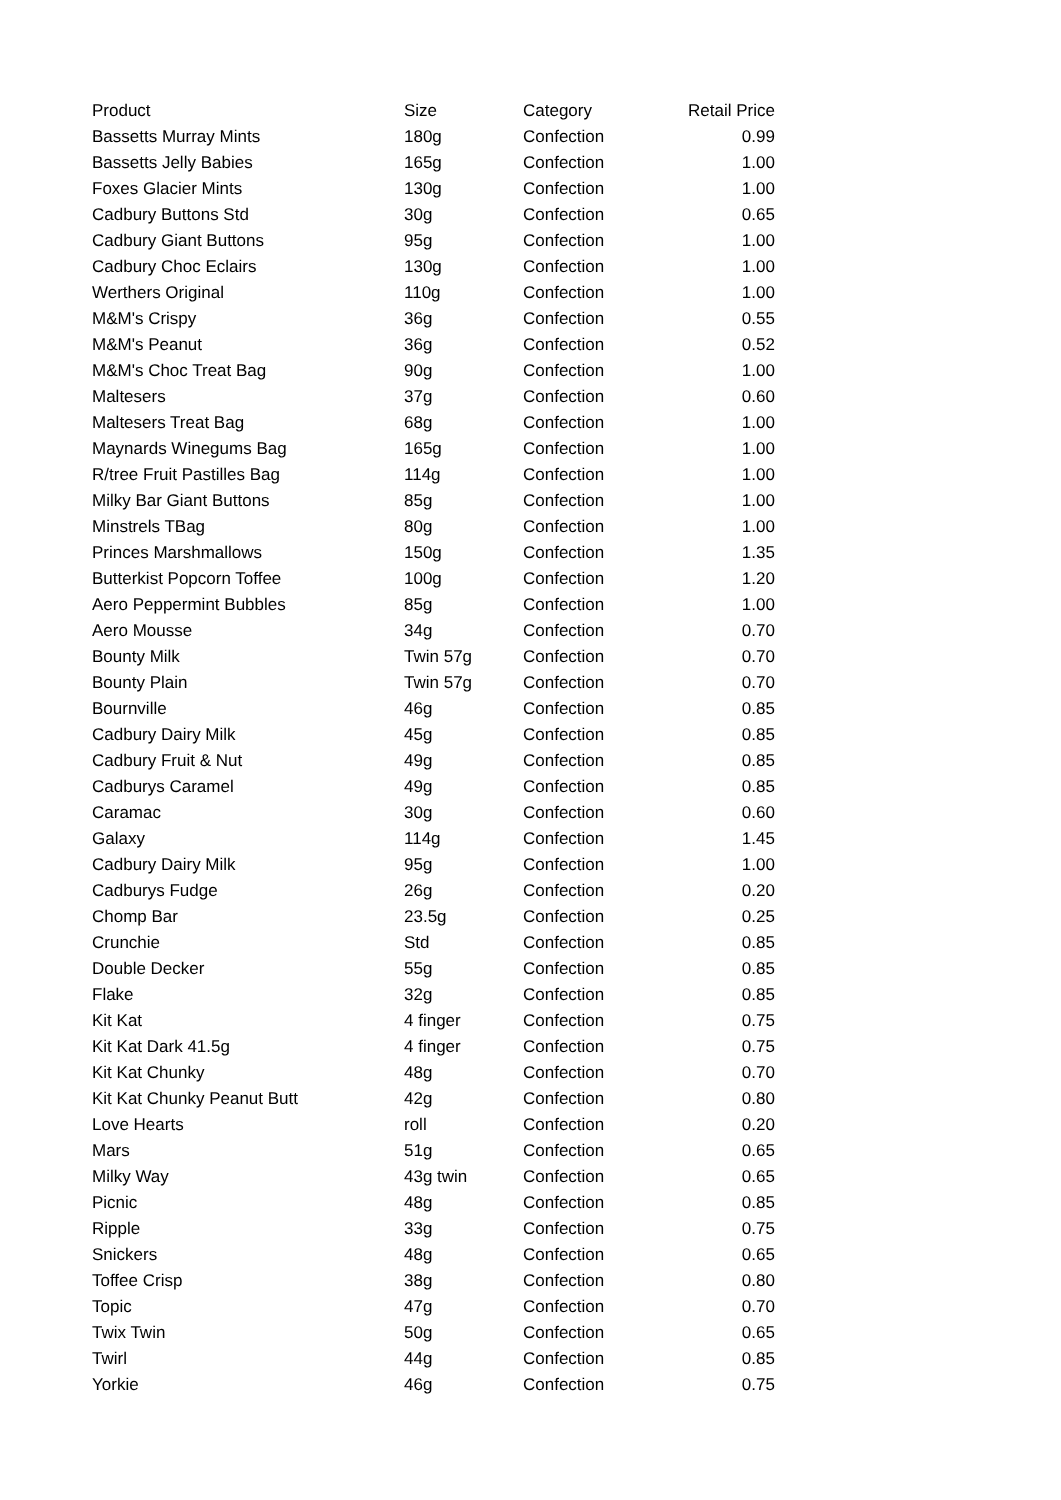| Product | Size | Category | Retail Price |
| --- | --- | --- | --- |
| Bassetts Murray Mints | 180g | Confection | 0.99 |
| Bassetts Jelly Babies | 165g | Confection | 1.00 |
| Foxes Glacier Mints | 130g | Confection | 1.00 |
| Cadbury Buttons Std | 30g | Confection | 0.65 |
| Cadbury Giant Buttons | 95g | Confection | 1.00 |
| Cadbury Choc Eclairs | 130g | Confection | 1.00 |
| Werthers Original | 110g | Confection | 1.00 |
| M&M's Crispy | 36g | Confection | 0.55 |
| M&M's Peanut | 36g | Confection | 0.52 |
| M&M's Choc Treat Bag | 90g | Confection | 1.00 |
| Maltesers | 37g | Confection | 0.60 |
| Maltesers Treat Bag | 68g | Confection | 1.00 |
| Maynards Winegums Bag | 165g | Confection | 1.00 |
| R/tree Fruit Pastilles Bag | 114g | Confection | 1.00 |
| Milky Bar Giant Buttons | 85g | Confection | 1.00 |
| Minstrels TBag | 80g | Confection | 1.00 |
| Princes Marshmallows | 150g | Confection | 1.35 |
| Butterkist Popcorn Toffee | 100g | Confection | 1.20 |
| Aero Peppermint Bubbles | 85g | Confection | 1.00 |
| Aero Mousse | 34g | Confection | 0.70 |
| Bounty Milk | Twin 57g | Confection | 0.70 |
| Bounty Plain | Twin 57g | Confection | 0.70 |
| Bournville | 46g | Confection | 0.85 |
| Cadbury Dairy Milk | 45g | Confection | 0.85 |
| Cadbury Fruit & Nut | 49g | Confection | 0.85 |
| Cadburys Caramel | 49g | Confection | 0.85 |
| Caramac | 30g | Confection | 0.60 |
| Galaxy | 114g | Confection | 1.45 |
| Cadbury Dairy Milk | 95g | Confection | 1.00 |
| Cadburys Fudge | 26g | Confection | 0.20 |
| Chomp Bar | 23.5g | Confection | 0.25 |
| Crunchie | Std | Confection | 0.85 |
| Double Decker | 55g | Confection | 0.85 |
| Flake | 32g | Confection | 0.85 |
| Kit Kat | 4 finger | Confection | 0.75 |
| Kit Kat Dark 41.5g | 4 finger | Confection | 0.75 |
| Kit Kat Chunky | 48g | Confection | 0.70 |
| Kit Kat Chunky Peanut Butt | 42g | Confection | 0.80 |
| Love Hearts | roll | Confection | 0.20 |
| Mars | 51g | Confection | 0.65 |
| Milky Way | 43g twin | Confection | 0.65 |
| Picnic | 48g | Confection | 0.85 |
| Ripple | 33g | Confection | 0.75 |
| Snickers | 48g | Confection | 0.65 |
| Toffee Crisp | 38g | Confection | 0.80 |
| Topic | 47g | Confection | 0.70 |
| Twix Twin | 50g | Confection | 0.65 |
| Twirl | 44g | Confection | 0.85 |
| Yorkie | 46g | Confection | 0.75 |